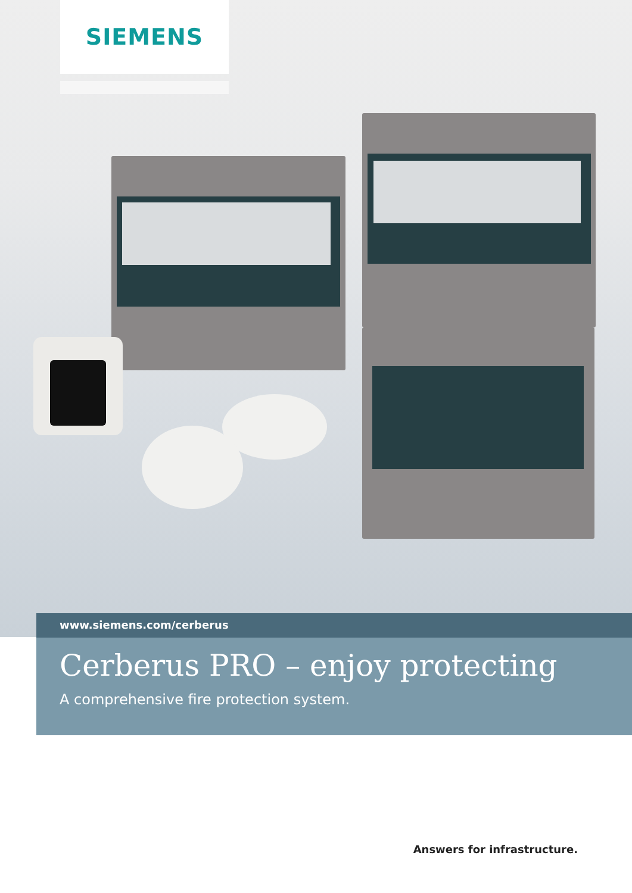SIEMENS
www.siemens.com/cerberus
Cerberus PRO – enjoy protecting
A comprehensive fire protection system.
Answers for infrastructure.